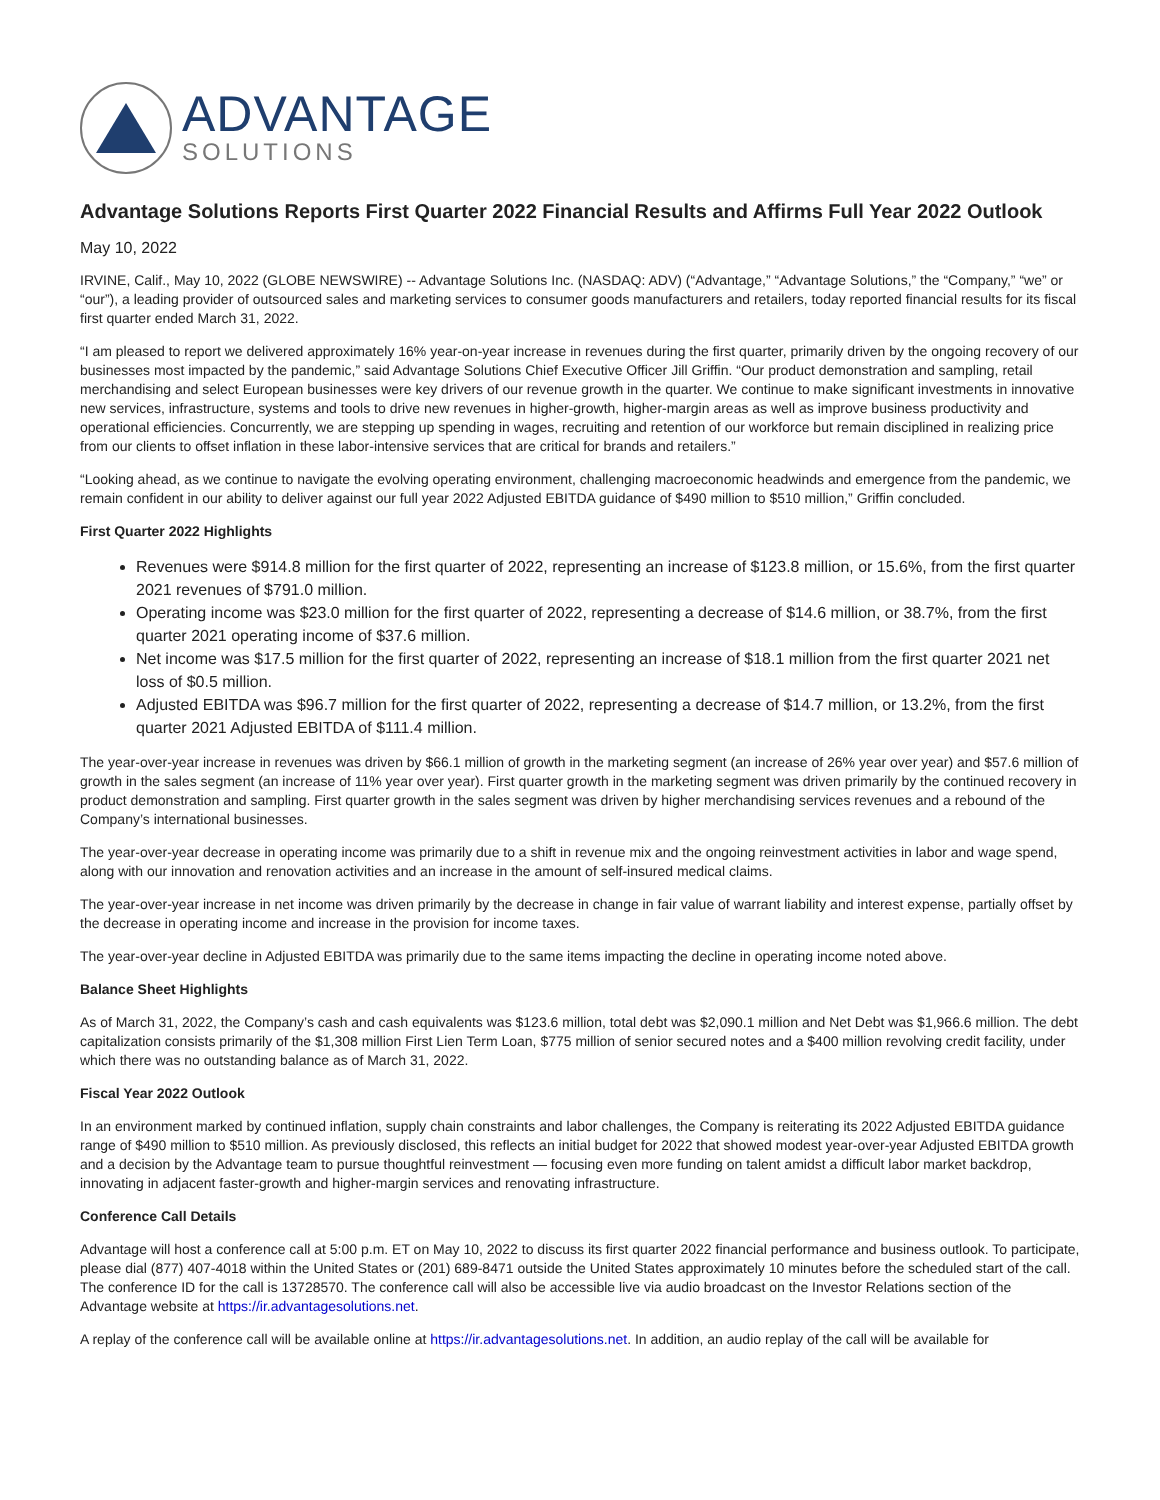ADVANTAGE
SOLUTIONS
Advantage Solutions Reports First Quarter 2022 Financial Results and Affirms Full Year 2022 Outlook
May 10, 2022
IRVINE, Calif., May 10, 2022 (GLOBE NEWSWIRE) -- Advantage Solutions Inc. (NASDAQ: ADV) (“Advantage,” “Advantage Solutions,” the “Company,” “we” or “our”), a leading provider of outsourced sales and marketing services to consumer goods manufacturers and retailers, today reported financial results for its fiscal first quarter ended March 31, 2022.
“I am pleased to report we delivered approximately 16% year-on-year increase in revenues during the first quarter, primarily driven by the ongoing recovery of our businesses most impacted by the pandemic,” said Advantage Solutions Chief Executive Officer Jill Griffin. “Our product demonstration and sampling, retail merchandising and select European businesses were key drivers of our revenue growth in the quarter. We continue to make significant investments in innovative new services, infrastructure, systems and tools to drive new revenues in higher-growth, higher-margin areas as well as improve business productivity and operational efficiencies. Concurrently, we are stepping up spending in wages, recruiting and retention of our workforce but remain disciplined in realizing price from our clients to offset inflation in these labor-intensive services that are critical for brands and retailers.”
“Looking ahead, as we continue to navigate the evolving operating environment, challenging macroeconomic headwinds and emergence from the pandemic, we remain confident in our ability to deliver against our full year 2022 Adjusted EBITDA guidance of $490 million to $510 million,” Griffin concluded.
First Quarter 2022 Highlights
Revenues were $914.8 million for the first quarter of 2022, representing an increase of $123.8 million, or 15.6%, from the first quarter 2021 revenues of $791.0 million.
Operating income was $23.0 million for the first quarter of 2022, representing a decrease of $14.6 million, or 38.7%, from the first quarter 2021 operating income of $37.6 million.
Net income was $17.5 million for the first quarter of 2022, representing an increase of $18.1 million from the first quarter 2021 net loss of $0.5 million.
Adjusted EBITDA was $96.7 million for the first quarter of 2022, representing a decrease of $14.7 million, or 13.2%, from the first quarter 2021 Adjusted EBITDA of $111.4 million.
The year-over-year increase in revenues was driven by $66.1 million of growth in the marketing segment (an increase of 26% year over year) and $57.6 million of growth in the sales segment (an increase of 11% year over year). First quarter growth in the marketing segment was driven primarily by the continued recovery in product demonstration and sampling. First quarter growth in the sales segment was driven by higher merchandising services revenues and a rebound of the Company’s international businesses.
The year-over-year decrease in operating income was primarily due to a shift in revenue mix and the ongoing reinvestment activities in labor and wage spend, along with our innovation and renovation activities and an increase in the amount of self-insured medical claims.
The year-over-year increase in net income was driven primarily by the decrease in change in fair value of warrant liability and interest expense, partially offset by the decrease in operating income and increase in the provision for income taxes.
The year-over-year decline in Adjusted EBITDA was primarily due to the same items impacting the decline in operating income noted above.
Balance Sheet Highlights
As of March 31, 2022, the Company’s cash and cash equivalents was $123.6 million, total debt was $2,090.1 million and Net Debt was $1,966.6 million. The debt capitalization consists primarily of the $1,308 million First Lien Term Loan, $775 million of senior secured notes and a $400 million revolving credit facility, under which there was no outstanding balance as of March 31, 2022.
Fiscal Year 2022 Outlook
In an environment marked by continued inflation, supply chain constraints and labor challenges, the Company is reiterating its 2022 Adjusted EBITDA guidance range of $490 million to $510 million. As previously disclosed, this reflects an initial budget for 2022 that showed modest year-over-year Adjusted EBITDA growth and a decision by the Advantage team to pursue thoughtful reinvestment — focusing even more funding on talent amidst a difficult labor market backdrop, innovating in adjacent faster-growth and higher-margin services and renovating infrastructure.
Conference Call Details
Advantage will host a conference call at 5:00 p.m. ET on May 10, 2022 to discuss its first quarter 2022 financial performance and business outlook. To participate, please dial (877) 407-4018 within the United States or (201) 689-8471 outside the United States approximately 10 minutes before the scheduled start of the call. The conference ID for the call is 13728570. The conference call will also be accessible live via audio broadcast on the Investor Relations section of the Advantage website at https://ir.advantagesolutions.net.
A replay of the conference call will be available online at https://ir.advantagesolutions.net. In addition, an audio replay of the call will be available for